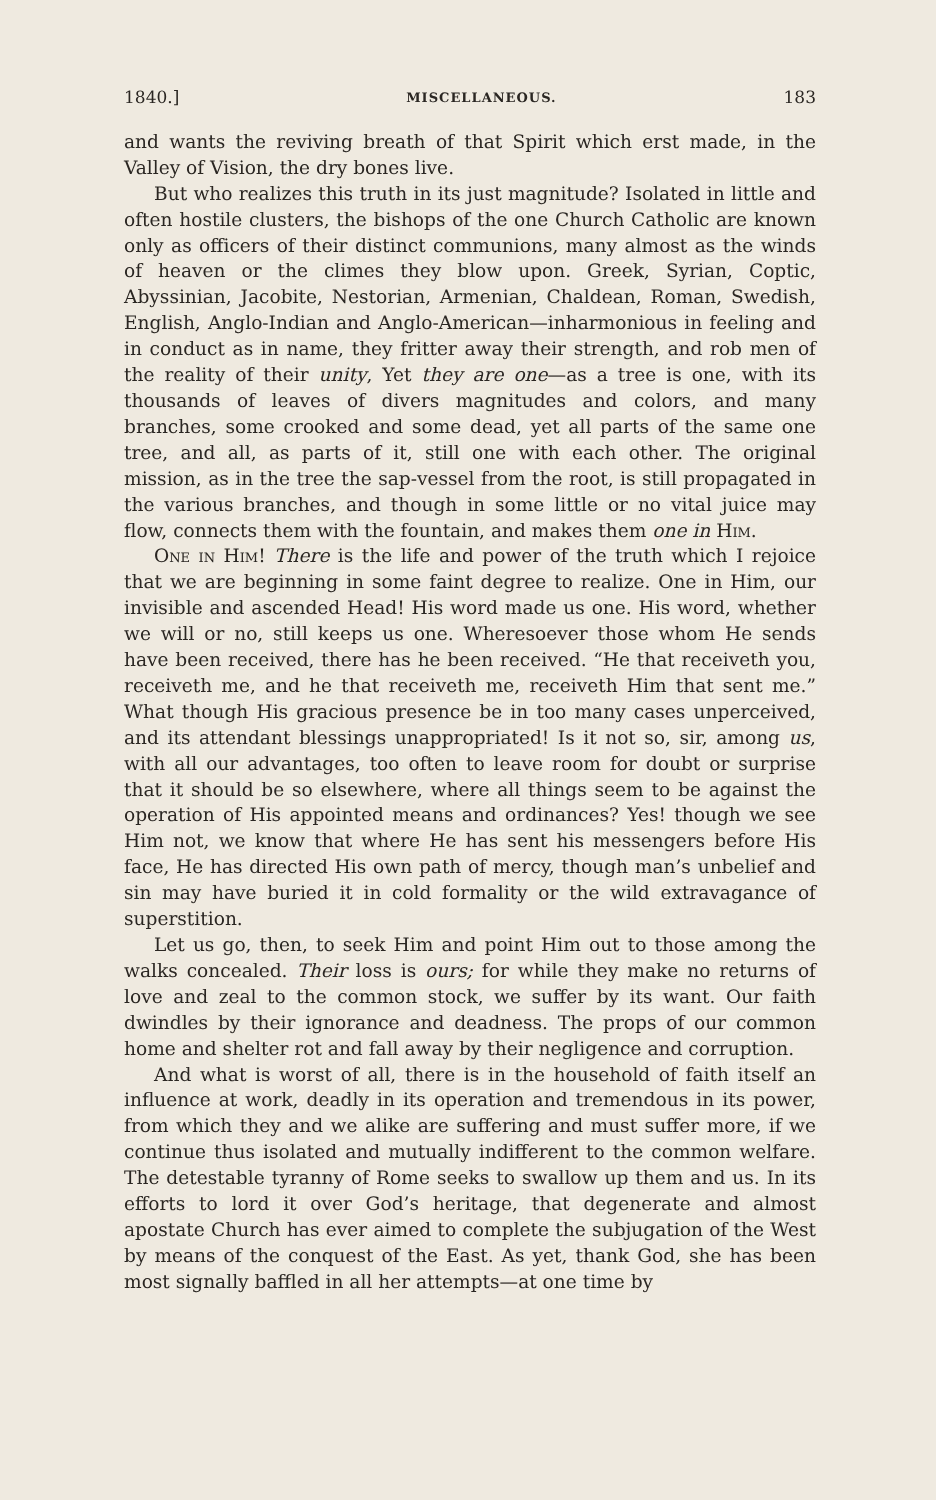1840.] MISCELLANEOUS. 183
and wants the reviving breath of that Spirit which erst made, in the Valley of Vision, the dry bones live.
But who realizes this truth in its just magnitude? Isolated in little and often hostile clusters, the bishops of the one Church Catholic are known only as officers of their distinct communions, many almost as the winds of heaven or the climes they blow upon. Greek, Syrian, Coptic, Abyssinian, Jacobite, Nestorian, Armenian, Chaldean, Roman, Swedish, English, Anglo-Indian and Anglo-American—inharmonious in feeling and in conduct as in name, they fritter away their strength, and rob men of the reality of their unity, Yet they are one—as a tree is one, with its thousands of leaves of divers magnitudes and colors, and many branches, some crooked and some dead, yet all parts of the same one tree, and all, as parts of it, still one with each other. The original mission, as in the tree the sap-vessel from the root, is still propagated in the various branches, and though in some little or no vital juice may flow, connects them with the fountain, and makes them one in Him.
One in Him! There is the life and power of the truth which I rejoice that we are beginning in some faint degree to realize. One in Him, our invisible and ascended Head! His word made us one. His word, whether we will or no, still keeps us one. Wheresoever those whom He sends have been received, there has he been received. “He that receiveth you, receiveth me, and he that receiveth me, receiveth Him that sent me.” What though His gracious presence be in too many cases unperceived, and its attendant blessings unappropriated! Is it not so, sir, among us, with all our advantages, too often to leave room for doubt or surprise that it should be so elsewhere, where all things seem to be against the operation of His appointed means and ordinances? Yes! though we see Him not, we know that where He has sent his messengers before His face, He has directed His own path of mercy, though man’s unbelief and sin may have buried it in cold formality or the wild extravagance of superstition.
Let us go, then, to seek Him and point Him out to those among the walks concealed. Their loss is ours; for while they make no returns of love and zeal to the common stock, we suffer by its want. Our faith dwindles by their ignorance and deadness. The props of our common home and shelter rot and fall away by their negligence and corruption.
And what is worst of all, there is in the household of faith itself an influence at work, deadly in its operation and tremendous in its power, from which they and we alike are suffering and must suffer more, if we continue thus isolated and mutually indifferent to the common welfare. The detestable tyranny of Rome seeks to swallow up them and us. In its efforts to lord it over God’s heritage, that degenerate and almost apostate Church has ever aimed to complete the subjugation of the West by means of the conquest of the East. As yet, thank God, she has been most signally baffled in all her attempts—at one time by